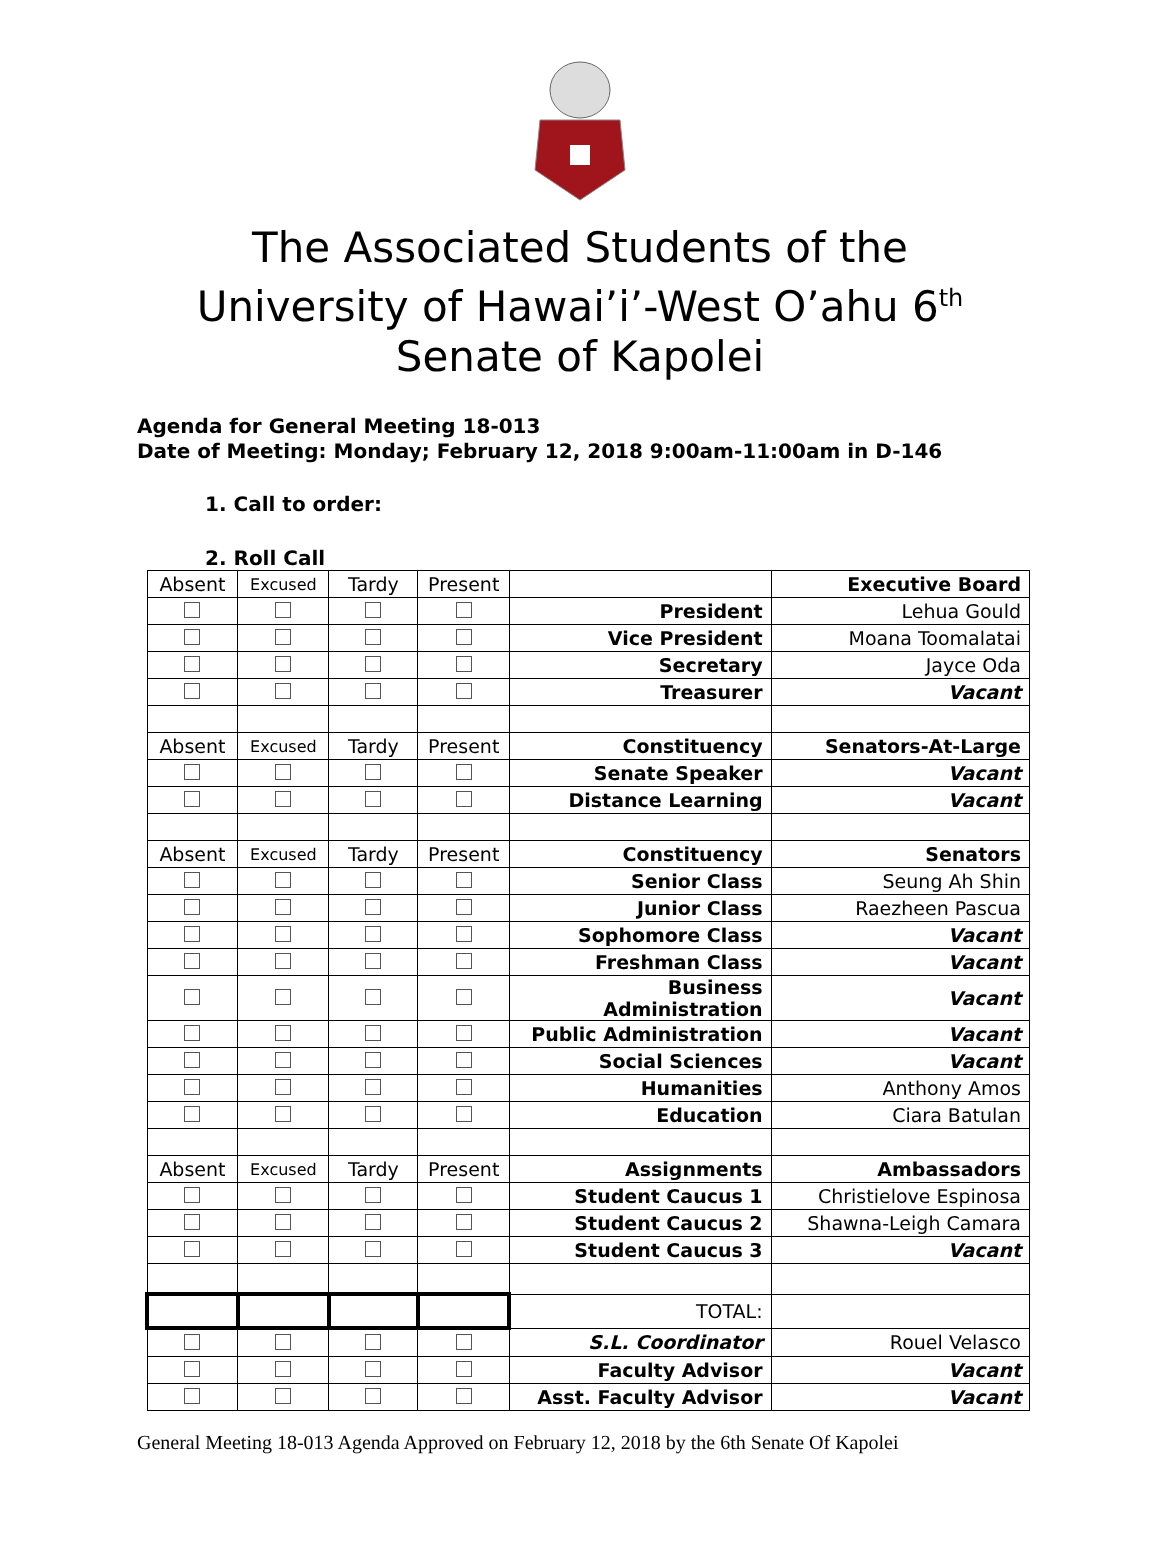The Associated Students of the
University of Hawai’i’-West O’ahu 6<sup>th</sup>
Senate of Kapolei
Agenda for General Meeting 18-013
Date of Meeting: Monday; February 12, 2018 9:00am-11:00am in D-146
1. Call to order:
2. Roll Call
| Absent | Excused | Tardy | Present | | Executive Board |
| | | | | President | Lehua Gould |
| | | | | Vice President | Moana Toomalatai |
| | | | | Secretary | Jayce Oda |
| | | | | Treasurer | Vacant |
| Absent | Excused | Tardy | Present | Constituency | Senators-At-Large |
| | | | | Senate Speaker | Vacant |
| | | | | Distance Learning | Vacant |
| Absent | Excused | Tardy | Present | Constituency | Senators |
| | | | | Senior Class | Seung Ah Shin |
| | | | | Junior Class | Raezheen Pascua |
| | | | | Sophomore Class | Vacant |
| | | | | Freshman Class | Vacant |
| | | | | Business Administration | Vacant |
| | | | | Public Administration | Vacant |
| | | | | Social Sciences | Vacant |
| | | | | Humanities | Anthony Amos |
| | | | | Education | Ciara Batulan |
| Absent | Excused | Tardy | Present | Assignments | Ambassadors |
| | | | | Student Caucus 1 | Christielove Espinosa |
| | | | | Student Caucus 2 | Shawna-Leigh Camara |
| | | | | Student Caucus 3 | Vacant |
| | | | | TOTAL: | |
| | | | | S.L. Coordinator | Rouel Velasco |
| | | | | Faculty Advisor | Vacant |
| | | | | Asst. Faculty Advisor | Vacant |
General Meeting 18-013 Agenda Approved on February 12, 2018 by the 6th Senate Of Kapolei